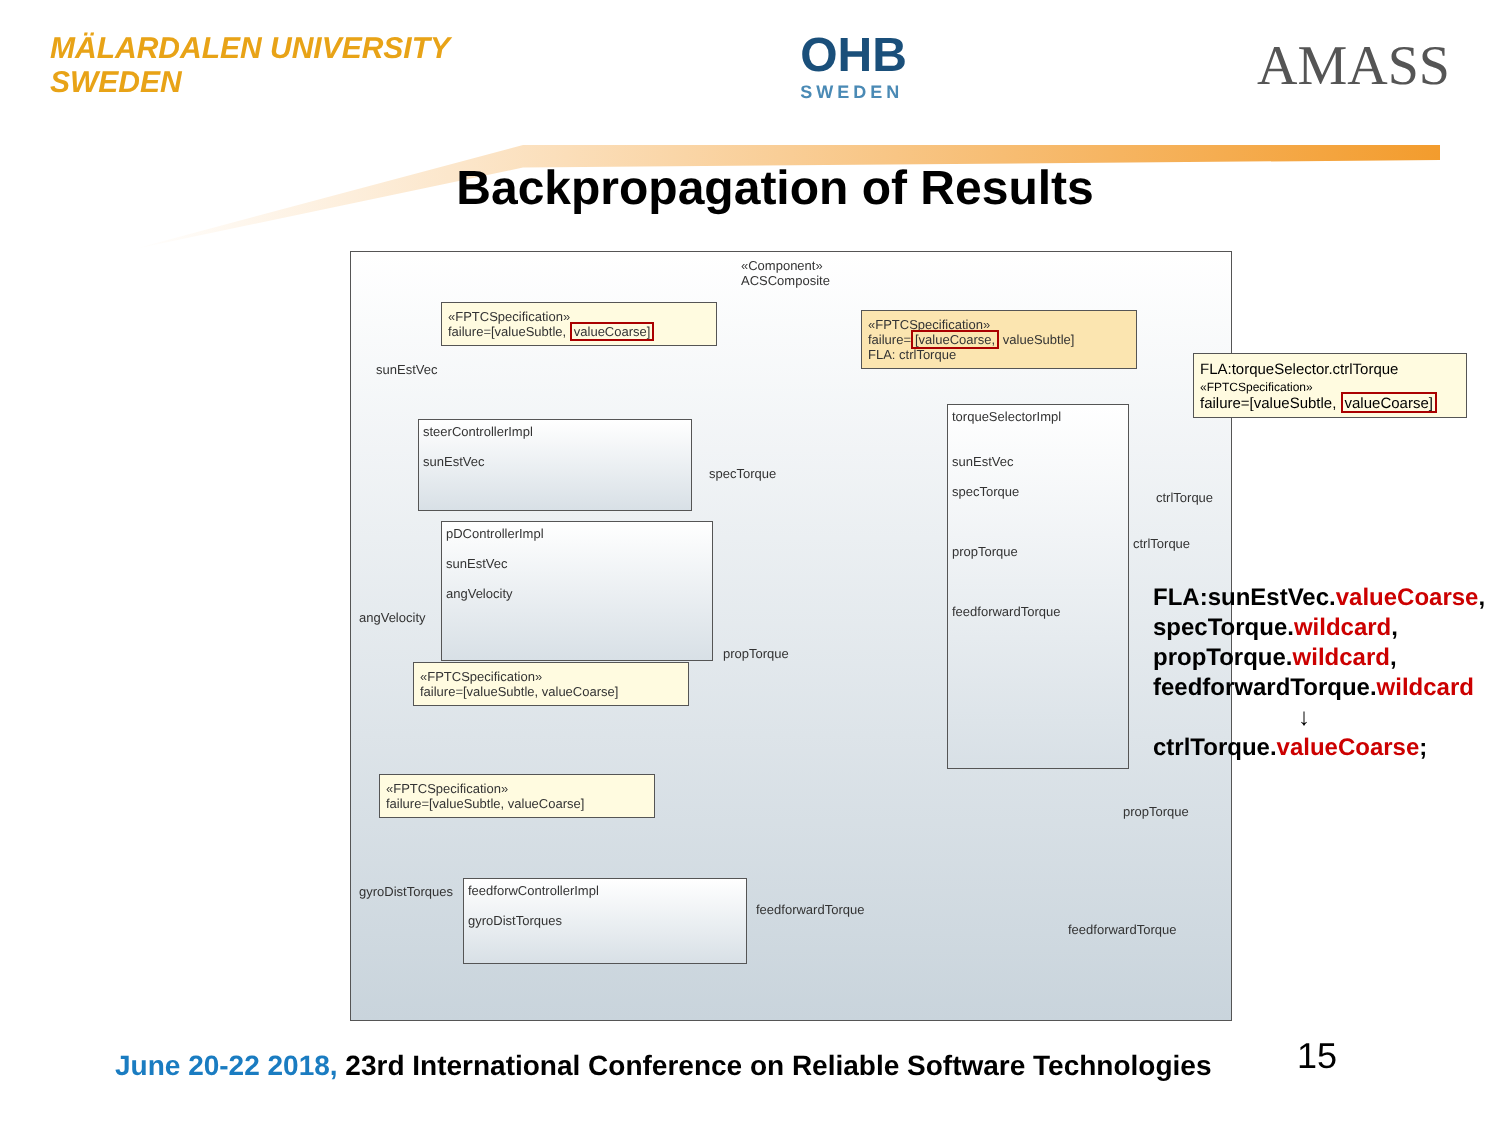MÄLARDALEN UNIVERSITY
SWEDEN
OHB
SWEDEN
AMASS
Backpropagation of Results
«Component»
ACSComposite
«FPTCSpecification»
failure=[valueSubtle, valueCoarse]
«FPTCSpecification»
failure=[valueCoarse, valueSubtle]
FLA: ctrlTorque
sunEstVec
steerControllerImpl
sunEstVec
specTorque
pDControllerImpl
sunEstVec
angVelocity
angVelocity
propTorque
«FPTCSpecification»
failure=[valueSubtle, valueCoarse]
torqueSelectorImpl
sunEstVec
specTorque
propTorque
feedforwardTorque
ctrlTorque
ctrlTorque
«FPTCSpecification»
failure=[valueSubtle, valueCoarse]
propTorque
gyroDistTorques
feedforwControllerImpl
gyroDistTorques
feedforwardTorque
feedforwardTorque
FLA:torqueSelector.ctrlTorque
«FPTCSpecification»
failure=[valueSubtle, valueCoarse]
FLA:sunEstVec.valueCoarse,
specTorque.wildcard,
propTorque.wildcard,
feedforwardTorque.wildcard
↓
ctrlTorque.valueCoarse;
June 20-22 2018, 23rd International Conference on Reliable Software Technologies
15